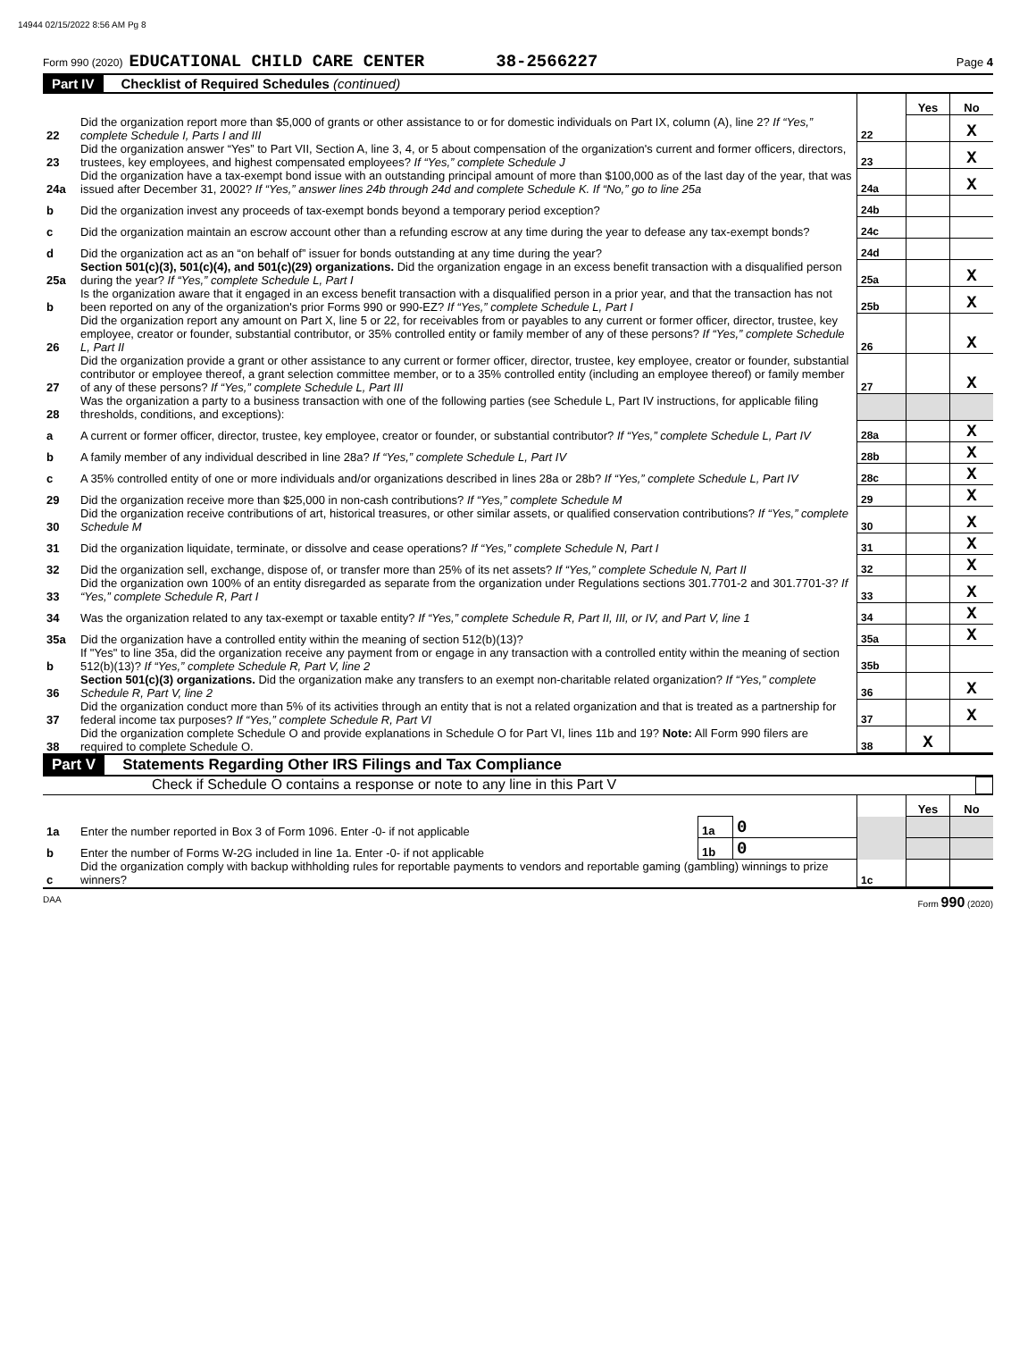14944 02/15/2022 8:56 AM Pg 8
Form 990 (2020) EDUCATIONAL CHILD CARE CENTER 38-2566227 Page 4
Part IV Checklist of Required Schedules (continued)
| | | | Yes | No |
| 22 | Did the organization report more than $5,000 of grants or other assistance to or for domestic individuals on Part IX, column (A), line 2? If “Yes,” complete Schedule I, Parts I and III | 22 | | X |
| 23 | Did the organization answer “Yes” to Part VII, Section A, line 3, 4, or 5 about compensation of the organization's current and former officers, directors, trustees, key employees, and highest compensated employees? If “Yes,” complete Schedule J | 23 | | X |
| 24a | Did the organization have a tax-exempt bond issue with an outstanding principal amount of more than $100,000 as of the last day of the year, that was issued after December 31, 2002? If “Yes,” answer lines 24b through 24d and complete Schedule K. If “No,” go to line 25a | 24a | | X |
| b | Did the organization invest any proceeds of tax-exempt bonds beyond a temporary period exception? | 24b | | |
| c | Did the organization maintain an escrow account other than a refunding escrow at any time during the year to defease any tax-exempt bonds? | 24c | | |
| d | Did the organization act as an “on behalf of” issuer for bonds outstanding at any time during the year? | 24d | | |
| 25a | Section 501(c)(3), 501(c)(4), and 501(c)(29) organizations. Did the organization engage in an excess benefit transaction with a disqualified person during the year? If “Yes,” complete Schedule L, Part I | 25a | | X |
| b | Is the organization aware that it engaged in an excess benefit transaction with a disqualified person in a prior year, and that the transaction has not been reported on any of the organization's prior Forms 990 or 990-EZ? If “Yes,” complete Schedule L, Part I | 25b | | X |
| 26 | Did the organization report any amount on Part X, line 5 or 22, for receivables from or payables to any current or former officer, director, trustee, key employee, creator or founder, substantial contributor, or 35% controlled entity or family member of any of these persons? If “Yes,” complete Schedule L, Part II | 26 | | X |
| 27 | Did the organization provide a grant or other assistance to any current or former officer, director, trustee, key employee, creator or founder, substantial contributor or employee thereof, a grant selection committee member, or to a 35% controlled entity (including an employee thereof) or family member of any of these persons? If “Yes,” complete Schedule L, Part III | 27 | | X |
| 28 | Was the organization a party to a business transaction with one of the following parties (see Schedule L, Part IV instructions, for applicable filing thresholds, conditions, and exceptions): | | | |
| a | A current or former officer, director, trustee, key employee, creator or founder, or substantial contributor? If “Yes,” complete Schedule L, Part IV | 28a | | X |
| b | A family member of any individual described in line 28a? If “Yes,” complete Schedule L, Part IV | 28b | | X |
| c | A 35% controlled entity of one or more individuals and/or organizations described in lines 28a or 28b? If “Yes,” complete Schedule L, Part IV | 28c | | X |
| 29 | Did the organization receive more than $25,000 in non-cash contributions? If “Yes,” complete Schedule M | 29 | | X |
| 30 | Did the organization receive contributions of art, historical treasures, or other similar assets, or qualified conservation contributions? If “Yes,” complete Schedule M | 30 | | X |
| 31 | Did the organization liquidate, terminate, or dissolve and cease operations? If “Yes,” complete Schedule N, Part I | 31 | | X |
| 32 | Did the organization sell, exchange, dispose of, or transfer more than 25% of its net assets? If “Yes,” complete Schedule N, Part II | 32 | | X |
| 33 | Did the organization own 100% of an entity disregarded as separate from the organization under Regulations sections 301.7701-2 and 301.7701-3? If “Yes,” complete Schedule R, Part I | 33 | | X |
| 34 | Was the organization related to any tax-exempt or taxable entity? If “Yes,” complete Schedule R, Part II, III, or IV, and Part V, line 1 | 34 | | X |
| 35a | Did the organization have a controlled entity within the meaning of section 512(b)(13)? | 35a | | X |
| b | If "Yes" to line 35a, did the organization receive any payment from or engage in any transaction with a controlled entity within the meaning of section 512(b)(13)? If “Yes,” complete Schedule R, Part V, line 2 | 35b | | |
| 36 | Section 501(c)(3) organizations. Did the organization make any transfers to an exempt non-charitable related organization? If “Yes,” complete Schedule R, Part V, line 2 | 36 | | X |
| 37 | Did the organization conduct more than 5% of its activities through an entity that is not a related organization and that is treated as a partnership for federal income tax purposes? If “Yes,” complete Schedule R, Part VI | 37 | | X |
| 38 | Did the organization complete Schedule O and provide explanations in Schedule O for Part VI, lines 11b and 19? Note: All Form 990 filers are required to complete Schedule O. | 38 | X | |
Part V Statements Regarding Other IRS Filings and Tax Compliance
Check if Schedule O contains a response or note to any line in this Part V
| | | | | | Yes | No |
| 1a | Enter the number reported in Box 3 of Form 1096. Enter -0- if not applicable | 1a | 0 | | | |
| b | Enter the number of Forms W-2G included in line 1a. Enter -0- if not applicable | 1b | 0 | | | |
| c | Did the organization comply with backup withholding rules for reportable payments to vendors and reportable gaming (gambling) winnings to prize winners? | | | 1c | | |
DAA Form 990 (2020)